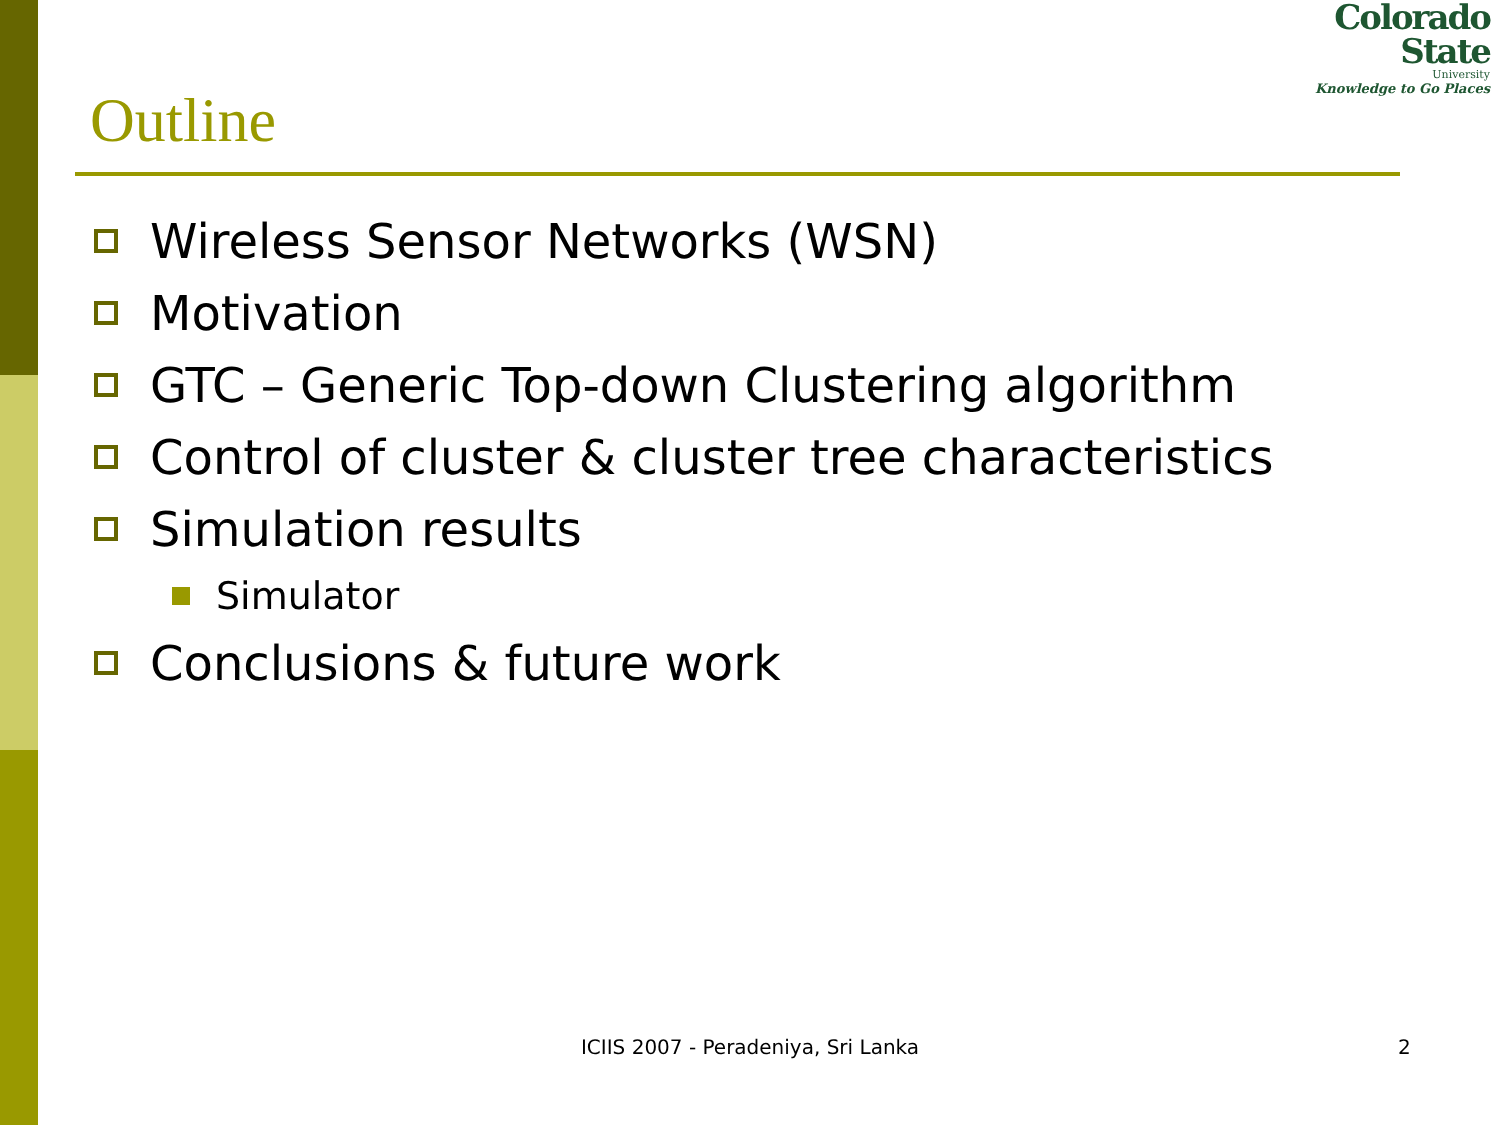Colorado
State
University
Knowledge to Go Places
Outline
Wireless Sensor Networks (WSN)
Motivation
GTC – Generic Top-down Clustering algorithm
Control of cluster & cluster tree characteristics
Simulation results
Simulator
Conclusions & future work
ICIIS 2007 - Peradeniya, Sri Lanka 2